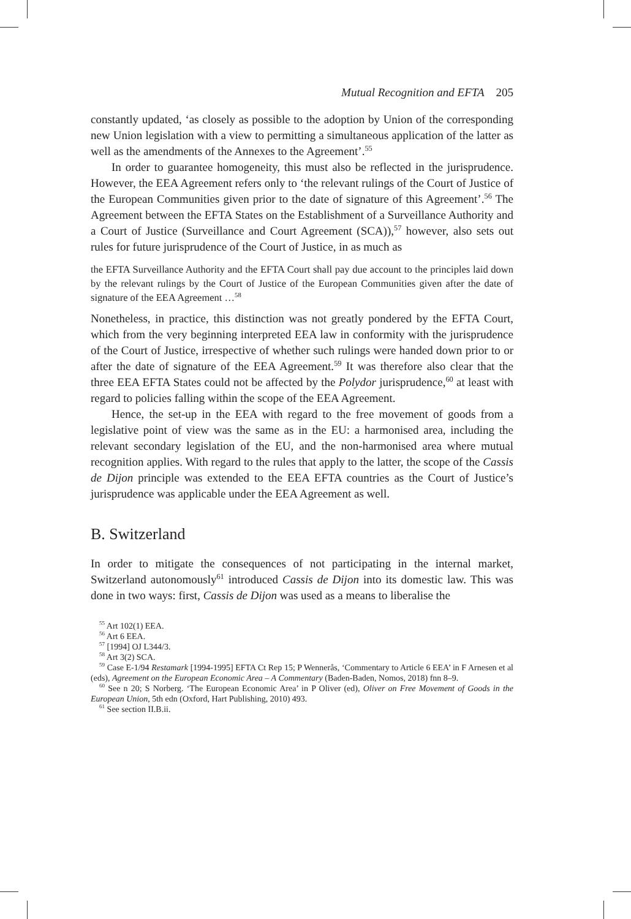Mutual Recognition and EFTA 205
constantly updated, ‘as closely as possible to the adoption by Union of the corresponding new Union legislation with a view to permitting a simultaneous application of the latter as well as the amendments of the Annexes to the Agreement’.<sup>55</sup>
In order to guarantee homogeneity, this must also be reflected in the jurisprudence. However, the EEA Agreement refers only to ‘the relevant rulings of the Court of Justice of the European Communities given prior to the date of signature of this Agreement’.<sup>56</sup> The Agreement between the EFTA States on the Establishment of a Surveillance Authority and a Court of Justice (Surveillance and Court Agreement (SCA)),<sup>57</sup> however, also sets out rules for future jurisprudence of the Court of Justice, in as much as
the EFTA Surveillance Authority and the EFTA Court shall pay due account to the principles laid down by the relevant rulings by the Court of Justice of the European Communities given after the date of signature of the EEA Agreement …<sup>58</sup>
Nonetheless, in practice, this distinction was not greatly pondered by the EFTA Court, which from the very beginning interpreted EEA law in conformity with the jurisprudence of the Court of Justice, irrespective of whether such rulings were handed down prior to or after the date of signature of the EEA Agreement.<sup>59</sup> It was therefore also clear that the three EEA EFTA States could not be affected by the Polydor jurisprudence,<sup>60</sup> at least with regard to policies falling within the scope of the EEA Agreement.
Hence, the set-up in the EEA with regard to the free movement of goods from a legislative point of view was the same as in the EU: a harmonised area, including the relevant secondary legislation of the EU, and the non-harmonised area where mutual recognition applies. With regard to the rules that apply to the latter, the scope of the Cassis de Dijon principle was extended to the EEA EFTA countries as the Court of Justice’s jurisprudence was applicable under the EEA Agreement as well.
B. Switzerland
In order to mitigate the consequences of not participating in the internal market, Switzerland autonomously<sup>61</sup> introduced Cassis de Dijon into its domestic law. This was done in two ways: first, Cassis de Dijon was used as a means to liberalise the
<sup>55</sup> Art 102(1) EEA.
<sup>56</sup> Art 6 EEA.
<sup>57</sup> [1994] OJ L344/3.
<sup>58</sup> Art 3(2) SCA.
<sup>59</sup> Case E-1/94 Restamark [1994-1995] EFTA Ct Rep 15; P Wennerås, ‘Commentary to Article 6 EEA’ in F Arnesen et al (eds), Agreement on the European Economic Area – A Commentary (Baden-Baden, Nomos, 2018) fnn 8–9.
<sup>60</sup> See n 20; S Norberg. ‘The European Economic Area’ in P Oliver (ed), Oliver on Free Movement of Goods in the European Union, 5th edn (Oxford, Hart Publishing, 2010) 493.
<sup>61</sup> See section II.B.ii.